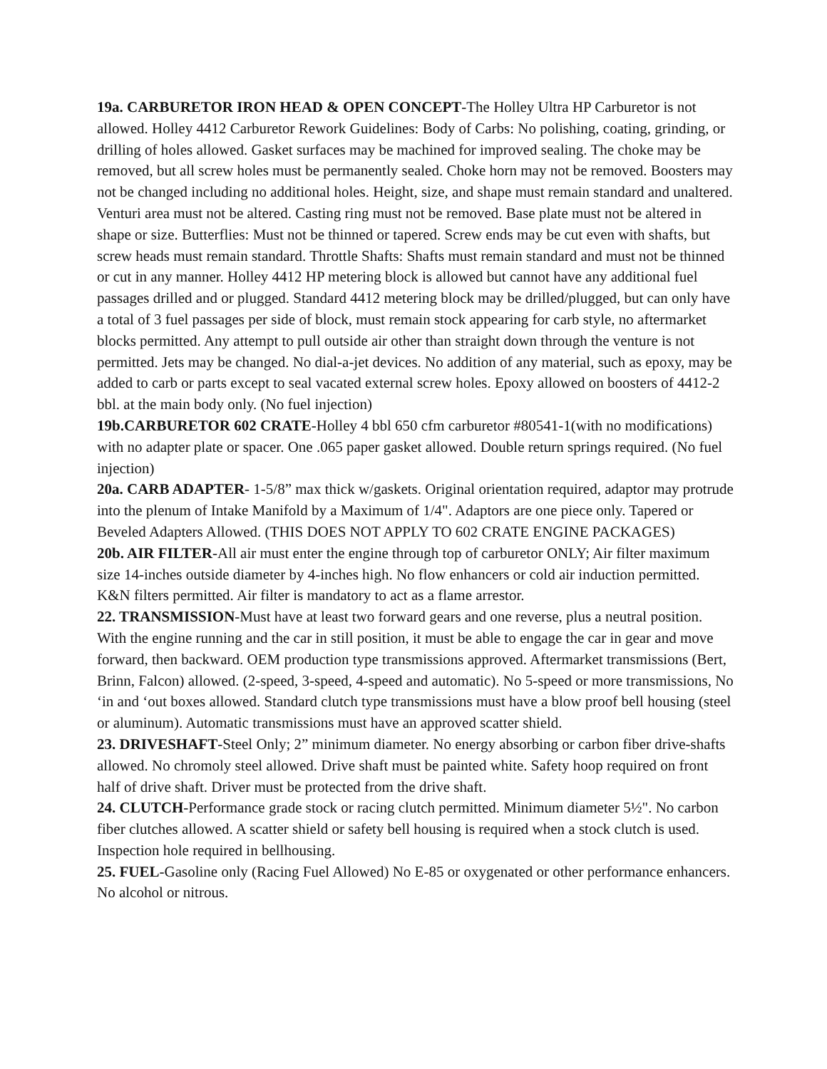19a. CARBURETOR IRON HEAD & OPEN CONCEPT-The Holley Ultra HP Carburetor is not allowed. Holley 4412 Carburetor Rework Guidelines: Body of Carbs: No polishing, coating, grinding, or drilling of holes allowed. Gasket surfaces may be machined for improved sealing. The choke may be removed, but all screw holes must be permanently sealed. Choke horn may not be removed. Boosters may not be changed including no additional holes. Height, size, and shape must remain standard and unaltered. Venturi area must not be altered. Casting ring must not be removed. Base plate must not be altered in shape or size. Butterflies: Must not be thinned or tapered. Screw ends may be cut even with shafts, but screw heads must remain standard. Throttle Shafts: Shafts must remain standard and must not be thinned or cut in any manner. Holley 4412 HP metering block is allowed but cannot have any additional fuel passages drilled and or plugged. Standard 4412 metering block may be drilled/plugged, but can only have a total of 3 fuel passages per side of block, must remain stock appearing for carb style, no aftermarket blocks permitted. Any attempt to pull outside air other than straight down through the venture is not permitted. Jets may be changed. No dial-a-jet devices. No addition of any material, such as epoxy, may be added to carb or parts except to seal vacated external screw holes. Epoxy allowed on boosters of 4412-2 bbl. at the main body only. (No fuel injection)
19b.CARBURETOR 602 CRATE-Holley 4 bbl 650 cfm carburetor #80541-1(with no modifications) with no adapter plate or spacer. One .065 paper gasket allowed. Double return springs required. (No fuel injection)
20a. CARB ADAPTER- 1-5/8” max thick w/gaskets. Original orientation required, adaptor may protrude into the plenum of Intake Manifold by a Maximum of 1/4". Adaptors are one piece only. Tapered or Beveled Adapters Allowed. (THIS DOES NOT APPLY TO 602 CRATE ENGINE PACKAGES)
20b. AIR FILTER-All air must enter the engine through top of carburetor ONLY; Air filter maximum size 14-inches outside diameter by 4-inches high. No flow enhancers or cold air induction permitted. K&N filters permitted. Air filter is mandatory to act as a flame arrestor.
22. TRANSMISSION-Must have at least two forward gears and one reverse, plus a neutral position. With the engine running and the car in still position, it must be able to engage the car in gear and move forward, then backward. OEM production type transmissions approved. Aftermarket transmissions (Bert, Brinn, Falcon) allowed. (2-speed, 3-speed, 4-speed and automatic). No 5-speed or more transmissions, No ‘in and ‘out boxes allowed. Standard clutch type transmissions must have a blow proof bell housing (steel or aluminum). Automatic transmissions must have an approved scatter shield.
23. DRIVESHAFT-Steel Only; 2” minimum diameter. No energy absorbing or carbon fiber drive-shafts allowed. No chromoly steel allowed. Drive shaft must be painted white. Safety hoop required on front half of drive shaft. Driver must be protected from the drive shaft.
24. CLUTCH-Performance grade stock or racing clutch permitted. Minimum diameter 5½". No carbon fiber clutches allowed. A scatter shield or safety bell housing is required when a stock clutch is used. Inspection hole required in bellhousing.
25. FUEL-Gasoline only (Racing Fuel Allowed) No E-85 or oxygenated or other performance enhancers. No alcohol or nitrous.